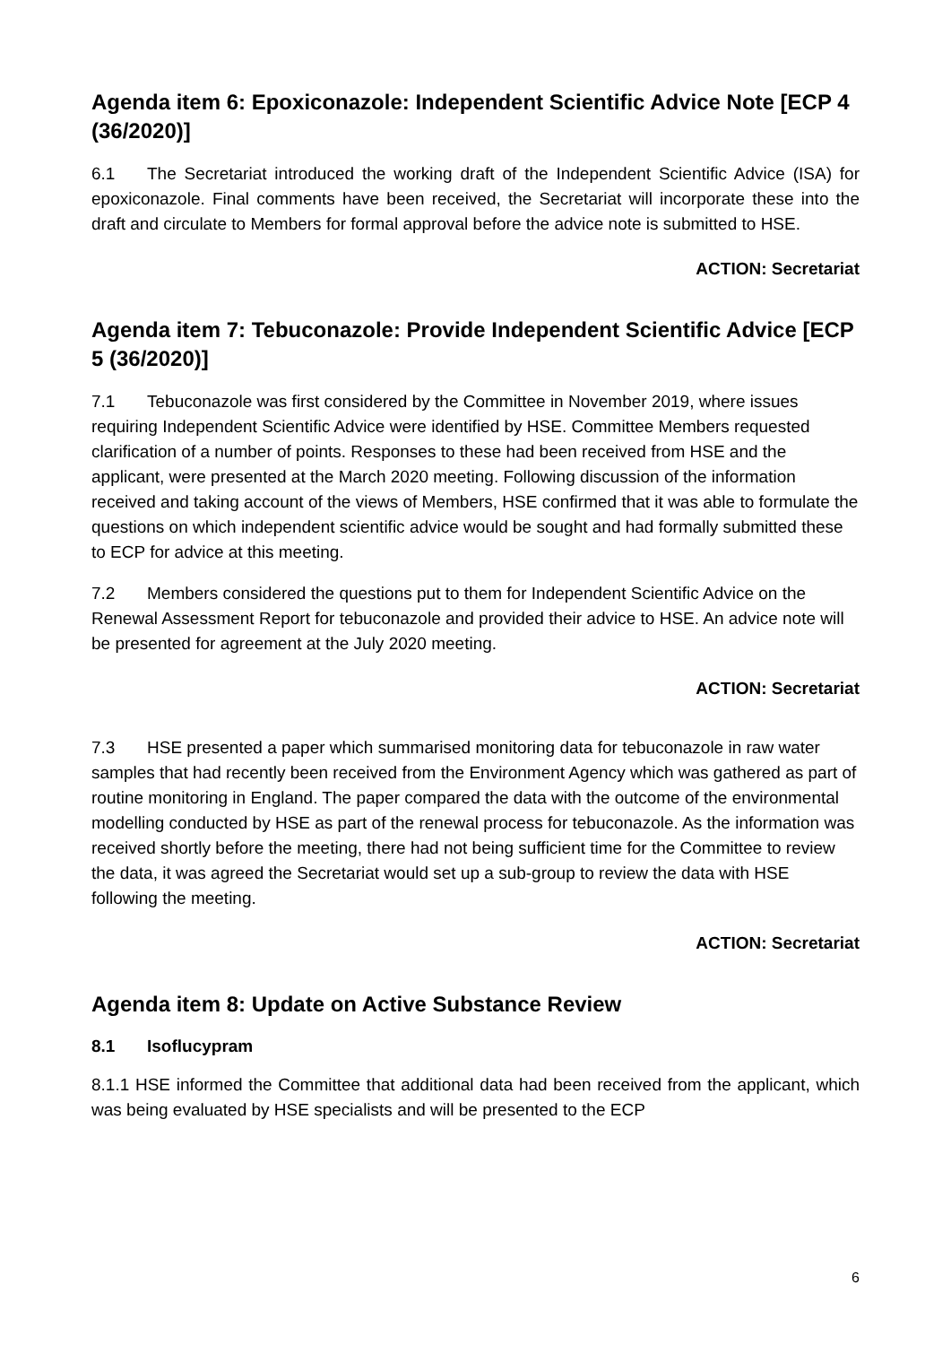Agenda item 6: Epoxiconazole: Independent Scientific Advice Note [ECP 4 (36/2020)]
6.1 The Secretariat introduced the working draft of the Independent Scientific Advice (ISA) for epoxiconazole. Final comments have been received, the Secretariat will incorporate these into the draft and circulate to Members for formal approval before the advice note is submitted to HSE.
ACTION: Secretariat
Agenda item 7: Tebuconazole: Provide Independent Scientific Advice [ECP 5 (36/2020)]
7.1 Tebuconazole was first considered by the Committee in November 2019, where issues requiring Independent Scientific Advice were identified by HSE. Committee Members requested clarification of a number of points. Responses to these had been received from HSE and the applicant, were presented at the March 2020 meeting. Following discussion of the information received and taking account of the views of Members, HSE confirmed that it was able to formulate the questions on which independent scientific advice would be sought and had formally submitted these to ECP for advice at this meeting.
7.2 Members considered the questions put to them for Independent Scientific Advice on the Renewal Assessment Report for tebuconazole and provided their advice to HSE. An advice note will be presented for agreement at the July 2020 meeting.
ACTION: Secretariat
7.3 HSE presented a paper which summarised monitoring data for tebuconazole in raw water samples that had recently been received from the Environment Agency which was gathered as part of routine monitoring in England. The paper compared the data with the outcome of the environmental modelling conducted by HSE as part of the renewal process for tebuconazole. As the information was received shortly before the meeting, there had not being sufficient time for the Committee to review the data, it was agreed the Secretariat would set up a sub-group to review the data with HSE following the meeting.
ACTION: Secretariat
Agenda item 8: Update on Active Substance Review
8.1 Isoflucypram
8.1.1 HSE informed the Committee that additional data had been received from the applicant, which was being evaluated by HSE specialists and will be presented to the ECP
6